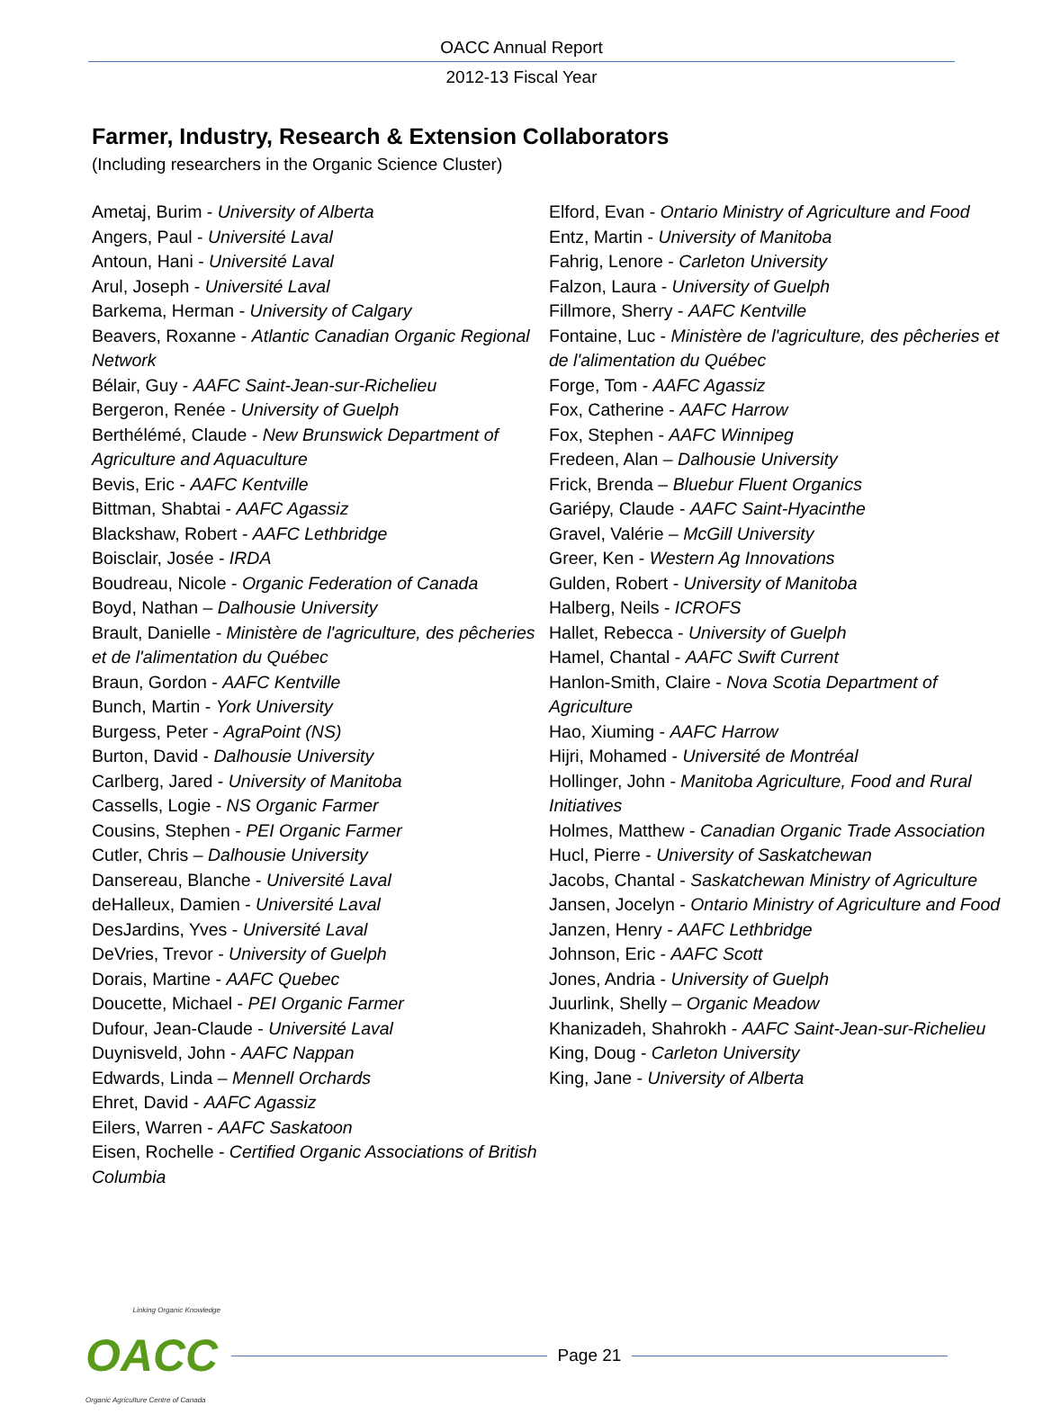OACC Annual Report
2012-13 Fiscal Year
Farmer, Industry, Research & Extension Collaborators
(Including researchers in the Organic Science Cluster)
Ametaj, Burim - University of Alberta
Angers, Paul - Université Laval
Antoun, Hani - Université Laval
Arul, Joseph - Université Laval
Barkema, Herman - University of Calgary
Beavers, Roxanne - Atlantic Canadian Organic Regional Network
Bélair, Guy - AAFC Saint-Jean-sur-Richelieu
Bergeron, Renée - University of Guelph
Berthélémé, Claude - New Brunswick Department of Agriculture and Aquaculture
Bevis, Eric - AAFC Kentville
Bittman, Shabtai - AAFC Agassiz
Blackshaw, Robert - AAFC Lethbridge
Boisclair, Josée - IRDA
Boudreau, Nicole - Organic Federation of Canada
Boyd, Nathan – Dalhousie University
Brault, Danielle - Ministère de l'agriculture, des pêcheries et de l'alimentation du Québec
Braun, Gordon - AAFC Kentville
Bunch, Martin - York University
Burgess, Peter - AgraPoint (NS)
Burton, David - Dalhousie University
Carlberg, Jared - University of Manitoba
Cassells, Logie - NS Organic Farmer
Cousins, Stephen - PEI Organic Farmer
Cutler, Chris – Dalhousie University
Dansereau, Blanche - Université Laval
deHalleux, Damien - Université Laval
DesJardins, Yves - Université Laval
DeVries, Trevor - University of Guelph
Dorais, Martine - AAFC Quebec
Doucette, Michael - PEI Organic Farmer
Dufour, Jean-Claude - Université Laval
Duynisveld, John - AAFC Nappan
Edwards, Linda – Mennell Orchards
Ehret, David - AAFC Agassiz
Eilers, Warren - AAFC Saskatoon
Eisen, Rochelle - Certified Organic Associations of British Columbia
Elford, Evan - Ontario Ministry of Agriculture and Food
Entz, Martin - University of Manitoba
Fahrig, Lenore - Carleton University
Falzon, Laura - University of Guelph
Fillmore, Sherry - AAFC Kentville
Fontaine, Luc - Ministère de l'agriculture, des pêcheries et de l'alimentation du Québec
Forge, Tom - AAFC Agassiz
Fox, Catherine - AAFC Harrow
Fox, Stephen - AAFC Winnipeg
Fredeen, Alan – Dalhousie University
Frick, Brenda – Bluebur Fluent Organics
Gariépy, Claude - AAFC Saint-Hyacinthe
Gravel, Valérie – McGill University
Greer, Ken - Western Ag Innovations
Gulden, Robert - University of Manitoba
Halberg, Neils - ICROFS
Hallet, Rebecca - University of Guelph
Hamel, Chantal - AAFC Swift Current
Hanlon-Smith, Claire - Nova Scotia Department of Agriculture
Hao, Xiuming - AAFC Harrow
Hijri, Mohamed - Université de Montréal
Hollinger, John - Manitoba Agriculture, Food and Rural Initiatives
Holmes, Matthew - Canadian Organic Trade Association
Hucl, Pierre - University of Saskatchewan
Jacobs, Chantal - Saskatchewan Ministry of Agriculture
Jansen, Jocelyn - Ontario Ministry of Agriculture and Food
Janzen, Henry - AAFC Lethbridge
Johnson, Eric - AAFC Scott
Jones, Andria - University of Guelph
Juurlink, Shelly – Organic Meadow
Khanizadeh, Shahrokh - AAFC Saint-Jean-sur-Richelieu
King, Doug - Carleton University
King, Jane - University of Alberta
Linking Organic Knowledge
OACC
Organic Agriculture Centre of Canada
Page 21